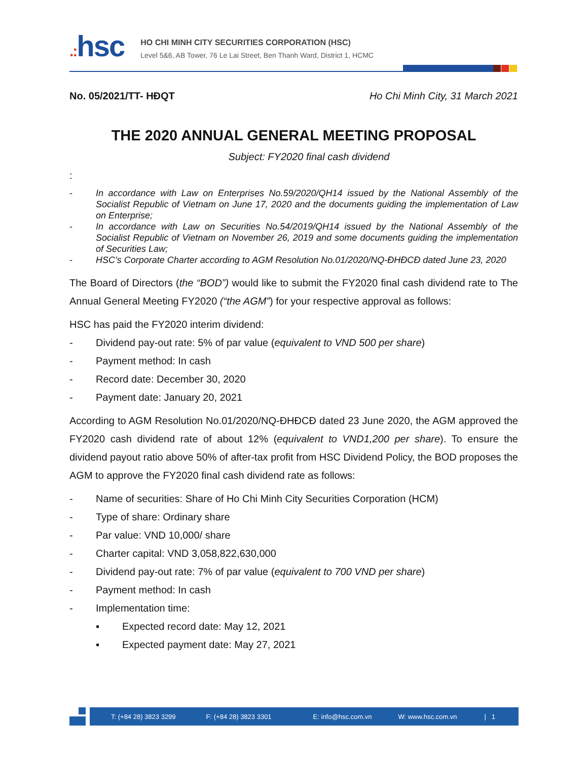.: hsc
HO CHI MINH CITY SECURITIES CORPORATION (HSC)
Level 5&6, AB Tower, 76 Le Lai Street, Ben Thanh Ward, District 1, HCMC
No. 05/2021/TT- HĐQT Ho Chi Minh City, 31 March 2021
THE 2020 ANNUAL GENERAL MEETING PROPOSAL
Subject: FY2020 final cash dividend
:
- In accordance with Law on Enterprises No.59/2020/QH14 issued by the National Assembly of the Socialist Republic of Vietnam on June 17, 2020 and the documents guiding the implementation of Law on Enterprise;
- In accordance with Law on Securities No.54/2019/QH14 issued by the National Assembly of the Socialist Republic of Vietnam on November 26, 2019 and some documents guiding the implementation of Securities Law;
- HSC’s Corporate Charter according to AGM Resolution No.01/2020/NQ-ĐHĐCĐ dated June 23, 2020
The Board of Directors (the “BOD”) would like to submit the FY2020 final cash dividend rate to The Annual General Meeting FY2020 (“the AGM”) for your respective approval as follows:
HSC has paid the FY2020 interim dividend:
- Dividend pay-out rate: 5% of par value (equivalent to VND 500 per share)
- Payment method: In cash
- Record date: December 30, 2020
- Payment date: January 20, 2021
According to AGM Resolution No.01/2020/NQ-ĐHĐCĐ dated 23 June 2020, the AGM approved the FY2020 cash dividend rate of about 12% (equivalent to VND1,200 per share). To ensure the dividend payout ratio above 50% of after-tax profit from HSC Dividend Policy, the BOD proposes the AGM to approve the FY2020 final cash dividend rate as follows:
- Name of securities: Share of Ho Chi Minh City Securities Corporation (HCM)
- Type of share: Ordinary share
- Par value: VND 10,000/ share
- Charter capital: VND 3,058,822,630,000
- Dividend pay-out rate: 7% of par value (equivalent to 700 VND per share)
- Payment method: In cash
- Implementation time:
▪ Expected record date: May 12, 2021
▪ Expected payment date: May 27, 2021
T: (+84 28) 3823 3299 F: (+84 28) 3823 3301 E: info@hsc.com.vn W: www.hsc.com.vn | 1